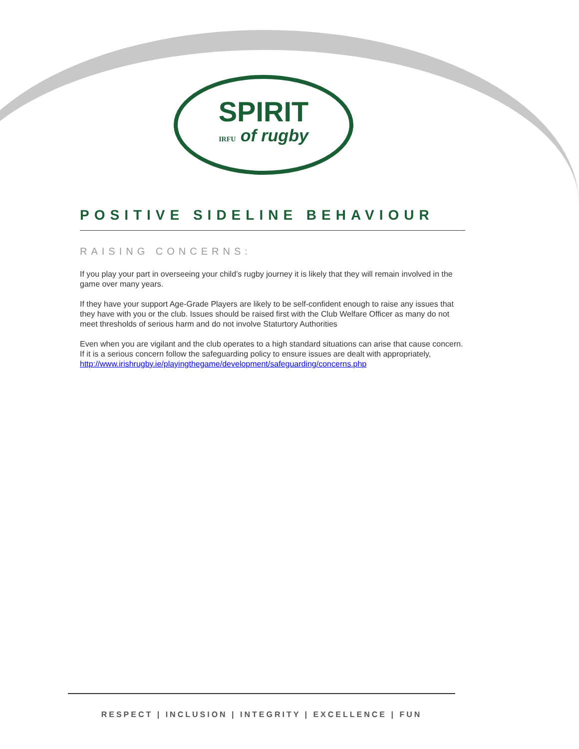SPIRIT
IRFU of rugby
POSITIVE SIDELINE BEHAVIOUR
RAISING CONCERNS:
If you play your part in overseeing your child’s rugby journey it is likely that they will remain involved in the game over many years.
If they have your support Age-Grade Players are likely to be self-confident enough to raise any issues that they have with you or the club. Issues should be raised first with the Club Welfare Officer as many do not meet thresholds of serious harm and do not involve Staturtory Authorities
Even when you are vigilant and the club operates to a high standard situations can arise that cause concern. If it is a serious concern follow the safeguarding policy to ensure issues are dealt with appropriately,
http://www.irishrugby.ie/playingthegame/development/safeguarding/concerns.php
RESPECT | INCLUSION | INTEGRITY | EXCELLENCE | FUN